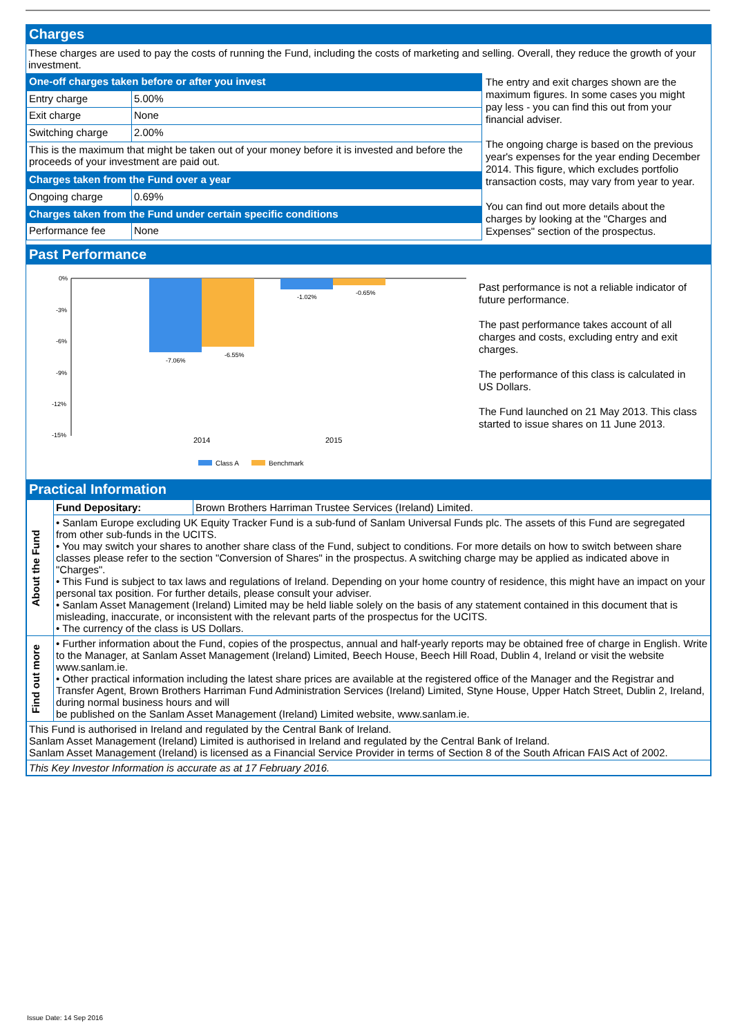Charges
These charges are used to pay the costs of running the Fund, including the costs of marketing and selling. Overall, they reduce the growth of your investment.
| One-off charges taken before or after you invest | |
| Entry charge | 5.00% |
| Exit charge | None |
| Switching charge | 2.00% |
| This is the maximum that might be taken out of your money before it is invested and before the proceeds of your investment are paid out. | |
| Charges taken from the Fund over a year | |
| Ongoing charge | 0.69% |
| Charges taken from the Fund under certain specific conditions | |
| Performance fee | None |
The entry and exit charges shown are the maximum figures. In some cases you might pay less - you can find this out from your financial adviser.
The ongoing charge is based on the previous year's expenses for the year ending December 2014. This figure, which excludes portfolio transaction costs, may vary from year to year.
You can find out more details about the charges by looking at the "Charges and Expenses" section of the prospectus.
Past Performance
0%
-3%
-6%
-9%
-12%
-15%
-7.06%
-6.55%
-1.02%
-0.65%
2014
2015
Class A
Benchmark
Past performance is not a reliable indicator of future performance.
The past performance takes account of all charges and costs, excluding entry and exit charges.
The performance of this class is calculated in US Dollars.
The Fund launched on 21 May 2013. This class started to issue shares on 11 June 2013.
Practical Information
| About the Fund | Fund Depositary: | Brown Brothers Harriman Trustee Services (Ireland) Limited. |
| | • Sanlam Europe excluding UK Equity Tracker Fund is a sub-fund of Sanlam Universal Funds plc. The assets of this Fund are segregated from other sub-funds in the UCITS. • You may switch your shares to another share class of the Fund, subject to conditions. For more details on how to switch between share classes please refer to the section "Conversion of Shares" in the prospectus. A switching charge may be applied as indicated above in "Charges". • This Fund is subject to tax laws and regulations of Ireland. Depending on your home country of residence, this might have an impact on your personal tax position. For further details, please consult your adviser. • Sanlam Asset Management (Ireland) Limited may be held liable solely on the basis of any statement contained in this document that is misleading, inaccurate, or inconsistent with the relevant parts of the prospectus for the UCITS. • The currency of the class is US Dollars. | |
| Find out more | • Further information about the Fund, copies of the prospectus, annual and half-yearly reports may be obtained free of charge in English. Write to the Manager, at Sanlam Asset Management (Ireland) Limited, Beech House, Beech Hill Road, Dublin 4, Ireland or visit the website www.sanlam.ie. • Other practical information including the latest share prices are available at the registered office of the Manager and the Registrar and Transfer Agent, Brown Brothers Harriman Fund Administration Services (Ireland) Limited, Styne House, Upper Hatch Street, Dublin 2, Ireland, during normal business hours and will be published on the Sanlam Asset Management (Ireland) Limited website, www.sanlam.ie. | |
| This Fund is authorised in Ireland and regulated by the Central Bank of Ireland. Sanlam Asset Management (Ireland) Limited is authorised in Ireland and regulated by the Central Bank of Ireland. Sanlam Asset Management (Ireland) is licensed as a Financial Service Provider in terms of Section 8 of the South African FAIS Act of 2002. | | |
| This Key Investor Information is accurate as at 17 February 2016. | | |
Issue Date: 14 Sep 2016